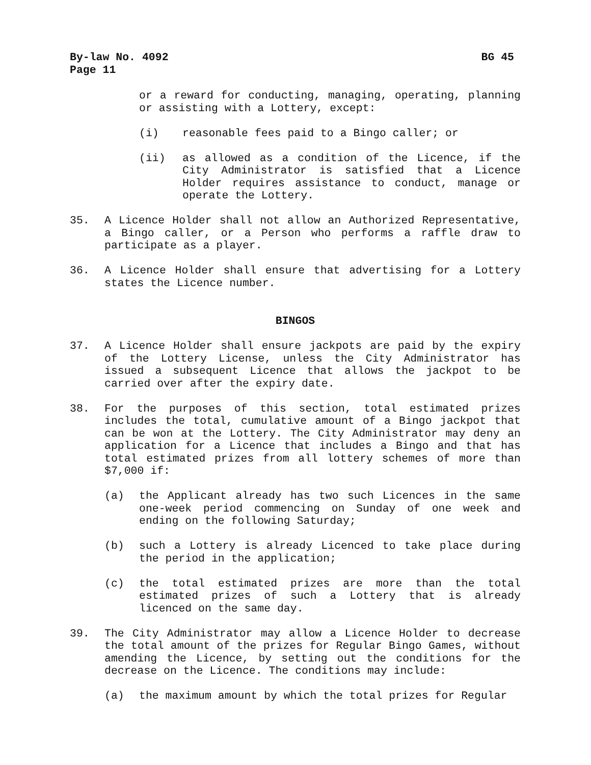By-law No. 4092 BG 45
Page 11
or a reward for conducting, managing, operating, planning or assisting with a Lottery, except:
(i) reasonable fees paid to a Bingo caller; or
(ii) as allowed as a condition of the Licence, if the City Administrator is satisfied that a Licence Holder requires assistance to conduct, manage or operate the Lottery.
35. A Licence Holder shall not allow an Authorized Representative, a Bingo caller, or a Person who performs a raffle draw to participate as a player.
36. A Licence Holder shall ensure that advertising for a Lottery states the Licence number.
BINGOS
37. A Licence Holder shall ensure jackpots are paid by the expiry of the Lottery License, unless the City Administrator has issued a subsequent Licence that allows the jackpot to be carried over after the expiry date.
38. For the purposes of this section, total estimated prizes includes the total, cumulative amount of a Bingo jackpot that can be won at the Lottery. The City Administrator may deny an application for a Licence that includes a Bingo and that has total estimated prizes from all lottery schemes of more than $7,000 if:
(a) the Applicant already has two such Licences in the same one-week period commencing on Sunday of one week and ending on the following Saturday;
(b) such a Lottery is already Licenced to take place during the period in the application;
(c) the total estimated prizes are more than the total estimated prizes of such a Lottery that is already licenced on the same day.
39. The City Administrator may allow a Licence Holder to decrease the total amount of the prizes for Regular Bingo Games, without amending the Licence, by setting out the conditions for the decrease on the Licence. The conditions may include:
(a) the maximum amount by which the total prizes for Regular